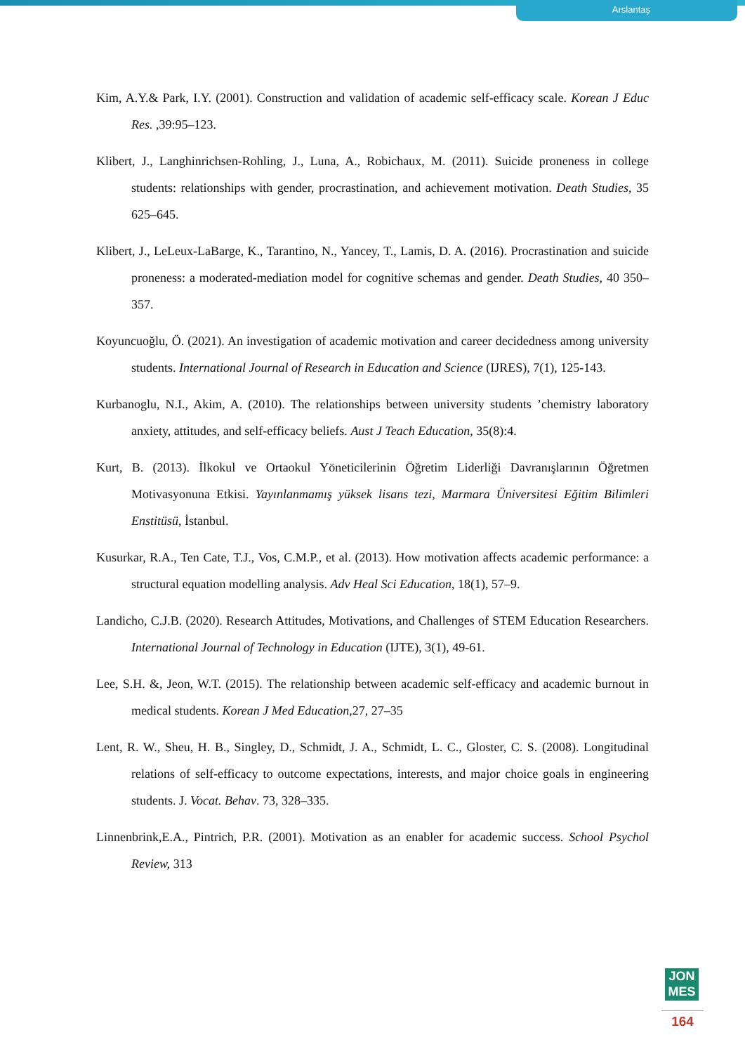Arslantaş
Kim, A.Y.& Park, I.Y. (2001). Construction and validation of academic self-efficacy scale. Korean J Educ Res. ,39:95–123.
Klibert, J., Langhinrichsen-Rohling, J., Luna, A., Robichaux, M. (2011). Suicide proneness in college students: relationships with gender, procrastination, and achievement motivation. Death Studies, 35 625–645.
Klibert, J., LeLeux-LaBarge, K., Tarantino, N., Yancey, T., Lamis, D. A. (2016). Procrastination and suicide proneness: a moderated-mediation model for cognitive schemas and gender. Death Studies, 40 350–357.
Koyuncuoğlu, Ö. (2021). An investigation of academic motivation and career decidedness among university students. International Journal of Research in Education and Science (IJRES), 7(1), 125-143.
Kurbanoglu, N.I., Akim, A. (2010). The relationships between university students ’chemistry laboratory anxiety, attitudes, and self-efficacy beliefs. Aust J Teach Education, 35(8):4.
Kurt, B. (2013). İlkokul ve Ortaokul Yöneticilerinin Öğretim Liderliği Davranışlarının Öğretmen Motivasyonuna Etkisi. Yayınlanmamış yüksek lisans tezi, Marmara Üniversitesi Eğitim Bilimleri Enstitüsü, İstanbul.
Kusurkar, R.A., Ten Cate, T.J., Vos, C.M.P., et al. (2013). How motivation affects academic performance: a structural equation modelling analysis. Adv Heal Sci Education, 18(1), 57–9.
Landicho, C.J.B. (2020). Research Attitudes, Motivations, and Challenges of STEM Education Researchers. International Journal of Technology in Education (IJTE), 3(1), 49-61.
Lee, S.H. &, Jeon, W.T. (2015). The relationship between academic self-efficacy and academic burnout in medical students. Korean J Med Education,27, 27–35
Lent, R. W., Sheu, H. B., Singley, D., Schmidt, J. A., Schmidt, L. C., Gloster, C. S. (2008). Longitudinal relations of self-efficacy to outcome expectations, interests, and major choice goals in engineering students. J. Vocat. Behav. 73, 328–335.
Linnenbrink,E.A., Pintrich, P.R. (2001). Motivation as an enabler for academic success. School Psychol Review, 313
JON
MES
164